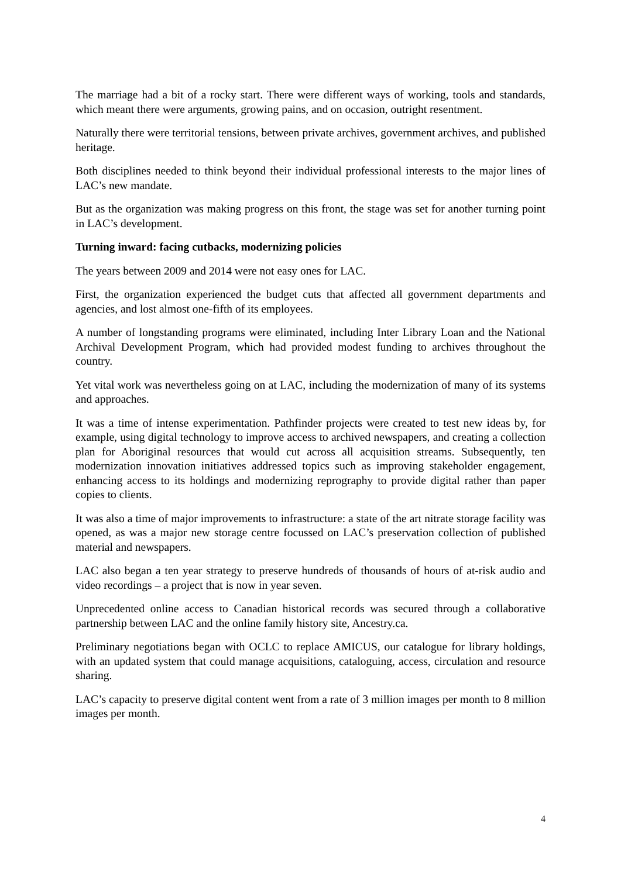The marriage had a bit of a rocky start. There were different ways of working, tools and standards, which meant there were arguments, growing pains, and on occasion, outright resentment.
Naturally there were territorial tensions, between private archives, government archives, and published heritage.
Both disciplines needed to think beyond their individual professional interests to the major lines of LAC’s new mandate.
But as the organization was making progress on this front, the stage was set for another turning point in LAC’s development.
Turning inward: facing cutbacks, modernizing policies
The years between 2009 and 2014 were not easy ones for LAC.
First, the organization experienced the budget cuts that affected all government departments and agencies, and lost almost one-fifth of its employees.
A number of longstanding programs were eliminated, including Inter Library Loan and the National Archival Development Program, which had provided modest funding to archives throughout the country.
Yet vital work was nevertheless going on at LAC, including the modernization of many of its systems and approaches.
It was a time of intense experimentation. Pathfinder projects were created to test new ideas by, for example, using digital technology to improve access to archived newspapers, and creating a collection plan for Aboriginal resources that would cut across all acquisition streams. Subsequently, ten modernization innovation initiatives addressed topics such as improving stakeholder engagement, enhancing access to its holdings and modernizing reprography to provide digital rather than paper copies to clients.
It was also a time of major improvements to infrastructure: a state of the art nitrate storage facility was opened, as was a major new storage centre focussed on LAC’s preservation collection of published material and newspapers.
LAC also began a ten year strategy to preserve hundreds of thousands of hours of at-risk audio and video recordings – a project that is now in year seven.
Unprecedented online access to Canadian historical records was secured through a collaborative partnership between LAC and the online family history site, Ancestry.ca.
Preliminary negotiations began with OCLC to replace AMICUS, our catalogue for library holdings, with an updated system that could manage acquisitions, cataloguing, access, circulation and resource sharing.
LAC’s capacity to preserve digital content went from a rate of 3 million images per month to 8 million images per month.
4